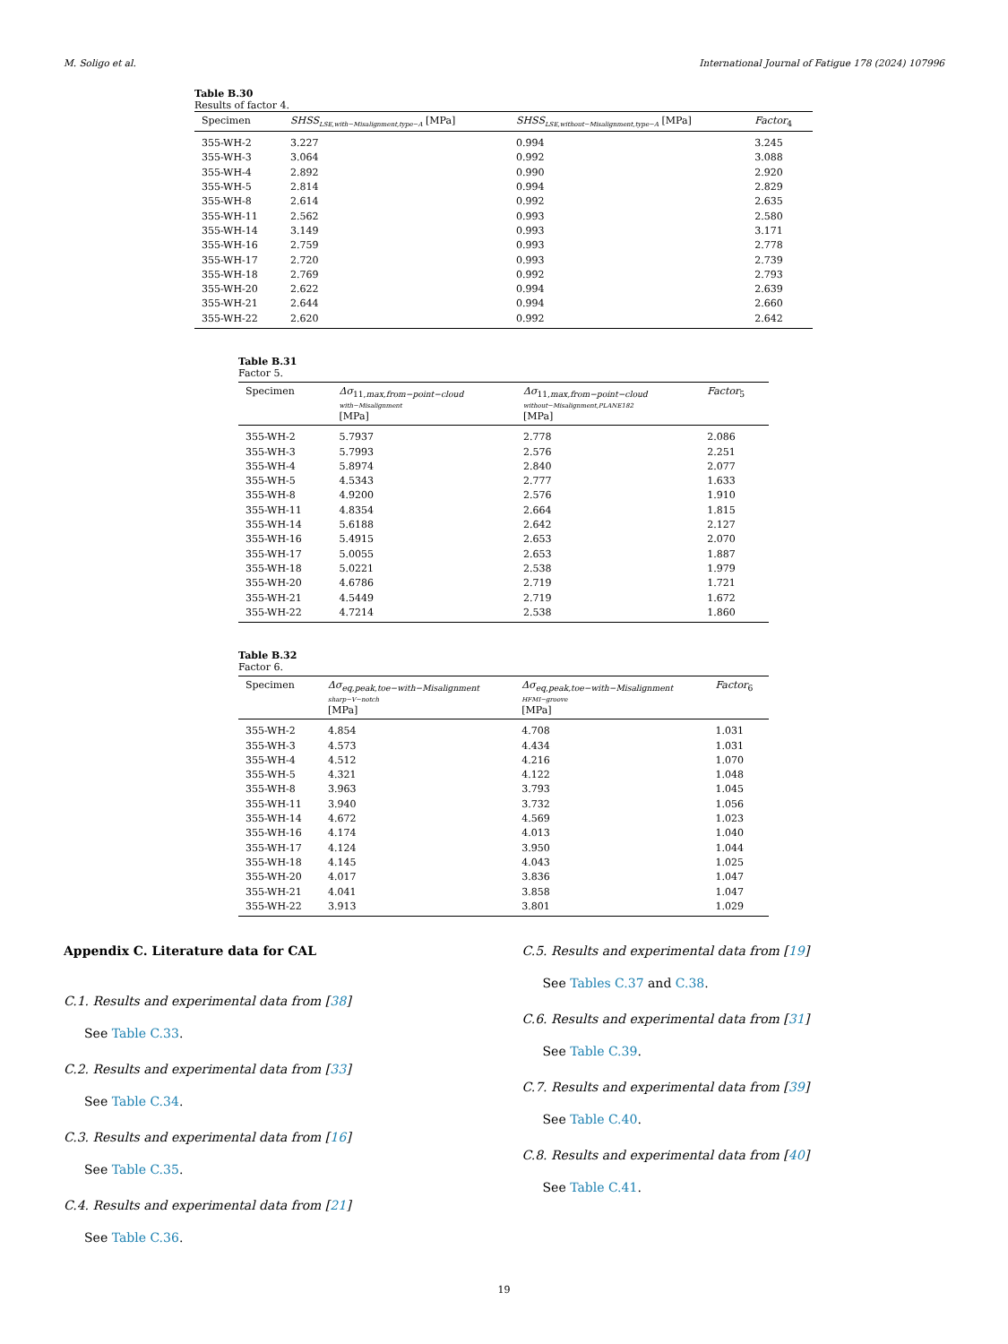M. Soligo et al. International Journal of Fatigue 178 (2024) 107996
Table B.30
Results of factor 4.
| Specimen | SHSS<sub>LSE,with−Misalignment,type−A</sub> [MPa] | SHSS<sub>LSE,without−Misalignment,type−A</sub> [MPa] | Factor<sub>4</sub> |
| --- | --- | --- | --- |
| 355-WH-2 | 3.227 | 0.994 | 3.245 |
| 355-WH-3 | 3.064 | 0.992 | 3.088 |
| 355-WH-4 | 2.892 | 0.990 | 2.920 |
| 355-WH-5 | 2.814 | 0.994 | 2.829 |
| 355-WH-8 | 2.614 | 0.992 | 2.635 |
| 355-WH-11 | 2.562 | 0.993 | 2.580 |
| 355-WH-14 | 3.149 | 0.993 | 3.171 |
| 355-WH-16 | 2.759 | 0.993 | 2.778 |
| 355-WH-17 | 2.720 | 0.993 | 2.739 |
| 355-WH-18 | 2.769 | 0.992 | 2.793 |
| 355-WH-20 | 2.622 | 0.994 | 2.639 |
| 355-WH-21 | 2.644 | 0.994 | 2.660 |
| 355-WH-22 | 2.620 | 0.992 | 2.642 |
Table B.31
Factor 5.
| Specimen | Δσ<sub>11,max,from−point−cloud</sub> with−Misalignment [MPa] | Δσ<sub>11,max,from−point−cloud</sub> without−Misalignment,PLANE182 [MPa] | Factor<sub>5</sub> |
| --- | --- | --- | --- |
| 355-WH-2 | 5.7937 | 2.778 | 2.086 |
| 355-WH-3 | 5.7993 | 2.576 | 2.251 |
| 355-WH-4 | 5.8974 | 2.840 | 2.077 |
| 355-WH-5 | 4.5343 | 2.777 | 1.633 |
| 355-WH-8 | 4.9200 | 2.576 | 1.910 |
| 355-WH-11 | 4.8354 | 2.664 | 1.815 |
| 355-WH-14 | 5.6188 | 2.642 | 2.127 |
| 355-WH-16 | 5.4915 | 2.653 | 2.070 |
| 355-WH-17 | 5.0055 | 2.653 | 1.887 |
| 355-WH-18 | 5.0221 | 2.538 | 1.979 |
| 355-WH-20 | 4.6786 | 2.719 | 1.721 |
| 355-WH-21 | 4.5449 | 2.719 | 1.672 |
| 355-WH-22 | 4.7214 | 2.538 | 1.860 |
Table B.32
Factor 6.
| Specimen | Δσ<sub>eq,peak,toe−with−Misalignment</sub> sharp−V−notch [MPa] | Δσ<sub>eq,peak,toe−with−Misalignment</sub> HFMI−groove [MPa] | Factor<sub>6</sub> |
| --- | --- | --- | --- |
| 355-WH-2 | 4.854 | 4.708 | 1.031 |
| 355-WH-3 | 4.573 | 4.434 | 1.031 |
| 355-WH-4 | 4.512 | 4.216 | 1.070 |
| 355-WH-5 | 4.321 | 4.122 | 1.048 |
| 355-WH-8 | 3.963 | 3.793 | 1.045 |
| 355-WH-11 | 3.940 | 3.732 | 1.056 |
| 355-WH-14 | 4.672 | 4.569 | 1.023 |
| 355-WH-16 | 4.174 | 4.013 | 1.040 |
| 355-WH-17 | 4.124 | 3.950 | 1.044 |
| 355-WH-18 | 4.145 | 4.043 | 1.025 |
| 355-WH-20 | 4.017 | 3.836 | 1.047 |
| 355-WH-21 | 4.041 | 3.858 | 1.047 |
| 355-WH-22 | 3.913 | 3.801 | 1.029 |
Appendix C. Literature data for CAL
C.1. Results and experimental data from [38]
See Table C.33.
C.2. Results and experimental data from [33]
See Table C.34.
C.3. Results and experimental data from [16]
See Table C.35.
C.4. Results and experimental data from [21]
See Table C.36.
C.5. Results and experimental data from [19]
See Tables C.37 and C.38.
C.6. Results and experimental data from [31]
See Table C.39.
C.7. Results and experimental data from [39]
See Table C.40.
C.8. Results and experimental data from [40]
See Table C.41.
19